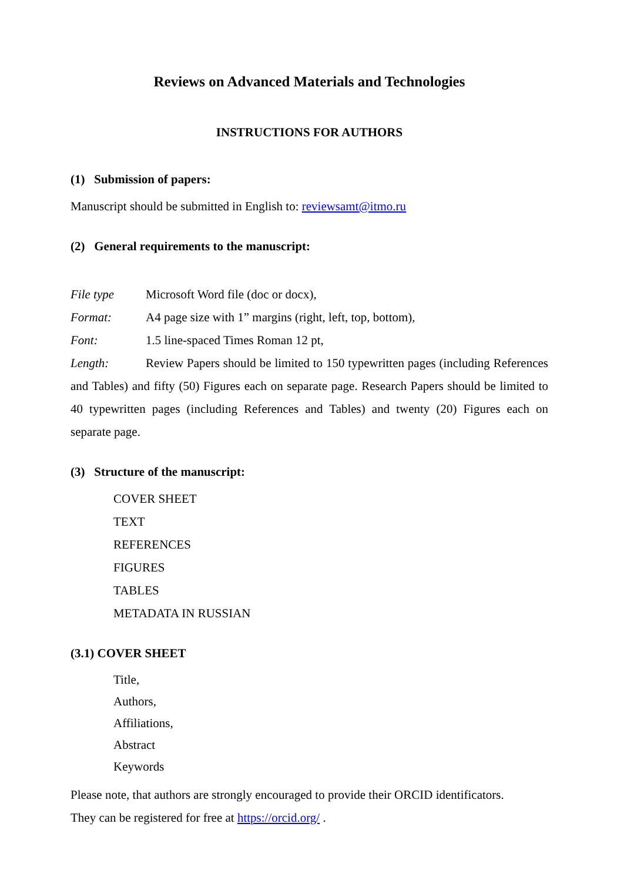Reviews on Advanced Materials and Technologies
INSTRUCTIONS FOR AUTHORS
(1) Submission of papers:
Manuscript should be submitted in English to: reviewsamt@itmo.ru
(2) General requirements to the manuscript:
File type Microsoft Word file (doc or docx),
Format: A4 page size with 1” margins (right, left, top, bottom),
Font: 1.5 line-spaced Times Roman 12 pt,
Length: Review Papers should be limited to 150 typewritten pages (including References and Tables) and fifty (50) Figures each on separate page. Research Papers should be limited to 40 typewritten pages (including References and Tables) and twenty (20) Figures each on separate page.
(3) Structure of the manuscript:
COVER SHEET
TEXT
REFERENCES
FIGURES
TABLES
METADATA IN RUSSIAN
(3.1) COVER SHEET
Title,
Authors,
Affiliations,
Abstract
Keywords
Please note, that authors are strongly encouraged to provide their ORCID identificators.
They can be registered for free at https://orcid.org/ .